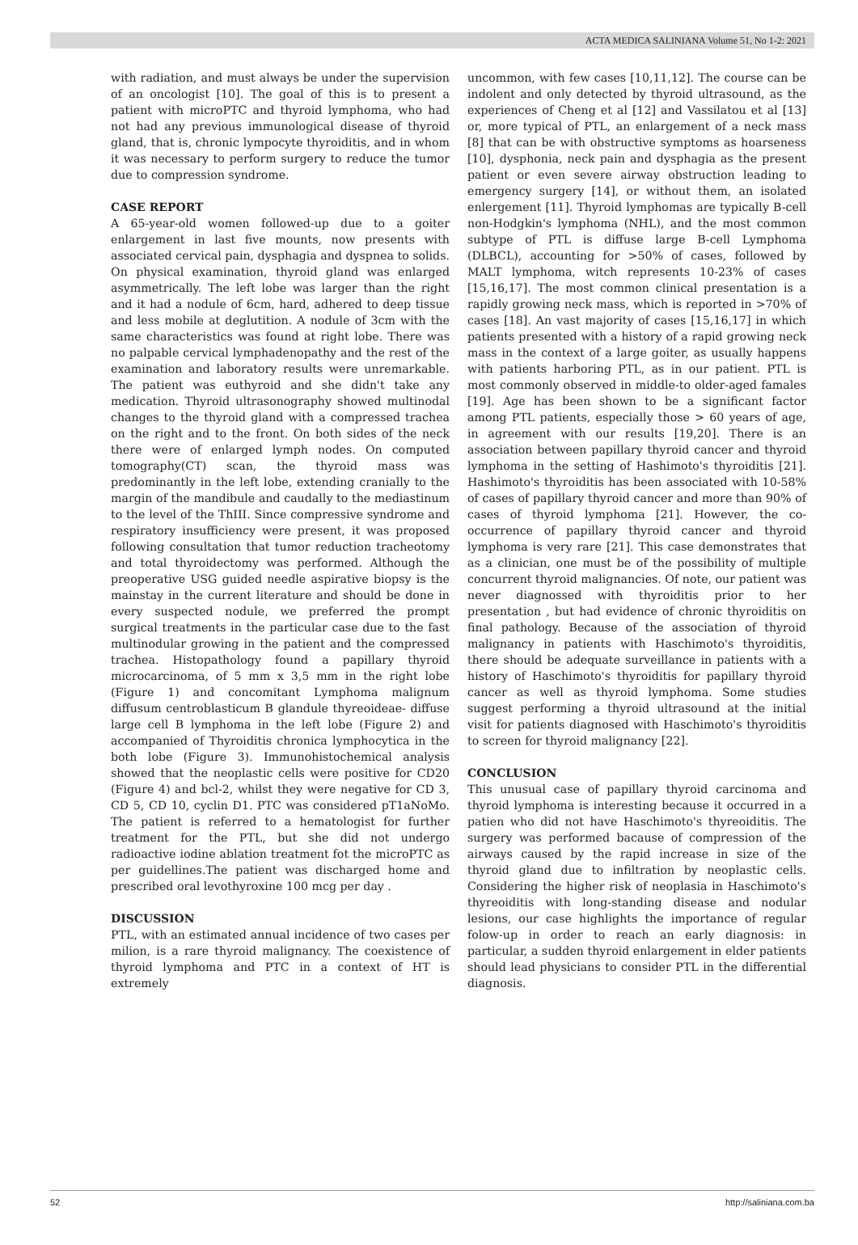ACTA MEDICA SALINIANA Volume 51, No 1-2: 2021
with radiation, and must always be under the supervision of an oncologist [10]. The goal of this is to present a patient with microPTC and thyroid lymphoma, who had not had any previous immunological disease of thyroid gland, that is, chronic lympocyte thyroiditis, and in whom it was necessary to perform surgery to reduce the tumor due to compression syndrome.
CASE REPORT
A 65-year-old women followed-up due to a goiter enlargement in last five mounts, now presents with associated cervical pain, dysphagia and dyspnea to solids. On physical examination, thyroid gland was enlarged asymmetrically. The left lobe was larger than the right and it had a nodule of 6cm, hard, adhered to deep tissue and less mobile at deglutition. A nodule of 3cm with the same characteristics was found at right lobe. There was no palpable cervical lymphadenopathy and the rest of the examination and laboratory results were unremarkable. The patient was euthyroid and she didn't take any medication. Thyroid ultrasonography showed multinodal changes to the thyroid gland with a compressed trachea on the right and to the front. On both sides of the neck there were of enlarged lymph nodes. On computed tomography(CT) scan, the thyroid mass was predominantly in the left lobe, extending cranially to the margin of the mandibule and caudally to the mediastinum to the level of the ThIII. Since compressive syndrome and respiratory insufficiency were present, it was proposed following consultation that tumor reduction tracheotomy and total thyroidectomy was performed. Although the preoperative USG guided needle aspirative biopsy is the mainstay in the current literature and should be done in every suspected nodule, we preferred the prompt surgical treatments in the particular case due to the fast multinodular growing in the patient and the compressed trachea. Histopathology found a papillary thyroid microcarcinoma, of 5 mm x 3,5 mm in the right lobe (Figure 1) and concomitant Lymphoma malignum diffusum centroblasticum B glandule thyreoideae- diffuse large cell B lymphoma in the left lobe (Figure 2) and accompanied of Thyroiditis chronica lymphocytica in the both lobe (Figure 3). Immunohistochemical analysis showed that the neoplastic cells were positive for CD20 (Figure 4) and bcl-2, whilst they were negative for CD 3, CD 5, CD 10, cyclin D1. PTC was considered pT1aNoMo. The patient is referred to a hematologist for further treatment for the PTL, but she did not undergo radioactive iodine ablation treatment fot the microPTC as per guidellines.The patient was discharged home and prescribed oral levothyroxine 100 mcg per day .
DISCUSSION
PTL, with an estimated annual incidence of two cases per milion, is a rare thyroid malignancy. The coexistence of thyroid lymphoma and PTC in a context of HT is extremely
uncommon, with few cases [10,11,12]. The course can be indolent and only detected by thyroid ultrasound, as the experiences of Cheng et al [12] and Vassilatou et al [13] or, more typical of PTL, an enlargement of a neck mass [8] that can be with obstructive symptoms as hoarseness [10], dysphonia, neck pain and dysphagia as the present patient or even severe airway obstruction leading to emergency surgery [14], or without them, an isolated enlergement [11]. Thyroid lymphomas are typically B-cell non-Hodgkin's lymphoma (NHL), and the most common subtype of PTL is diffuse large B-cell Lymphoma (DLBCL), accounting for >50% of cases, followed by MALT lymphoma, witch represents 10-23% of cases [15,16,17]. The most common clinical presentation is a rapidly growing neck mass, which is reported in >70% of cases [18]. An vast majority of cases [15,16,17] in which patients presented with a history of a rapid growing neck mass in the context of a large goiter, as usually happens with patients harboring PTL, as in our patient. PTL is most commonly observed in middle-to older-aged famales [19]. Age has been shown to be a significant factor among PTL patients, especially those > 60 years of age, in agreement with our results [19,20]. There is an association between papillary thyroid cancer and thyroid lymphoma in the setting of Hashimoto's thyroiditis [21]. Hashimoto's thyroiditis has been associated with 10-58% of cases of papillary thyroid cancer and more than 90% of cases of thyroid lymphoma [21]. However, the co-occurrence of papillary thyroid cancer and thyroid lymphoma is very rare [21]. This case demonstrates that as a clinician, one must be of the possibility of multiple concurrent thyroid malignancies. Of note, our patient was never diagnossed with thyroiditis prior to her presentation , but had evidence of chronic thyroiditis on final pathology. Because of the association of thyroid malignancy in patients with Haschimoto's thyroiditis, there should be adequate surveillance in patients with a history of Haschimoto's thyroiditis for papillary thyroid cancer as well as thyroid lymphoma. Some studies suggest performing a thyroid ultrasound at the initial visit for patients diagnosed with Haschimoto's thyroiditis to screen for thyroid malignancy [22].
CONCLUSION
This unusual case of papillary thyroid carcinoma and thyroid lymphoma is interesting because it occurred in a patien who did not have Haschimoto's thyreoiditis. The surgery was performed bacause of compression of the airways caused by the rapid increase in size of the thyroid gland due to infiltration by neoplastic cells. Considering the higher risk of neoplasia in Haschimoto's thyreoiditis with long-standing disease and nodular lesions, our case highlights the importance of regular folow-up in order to reach an early diagnosis: in particular, a sudden thyroid enlargement in elder patients should lead physicians to consider PTL in the differential diagnosis.
52 http://saliniana.com.ba